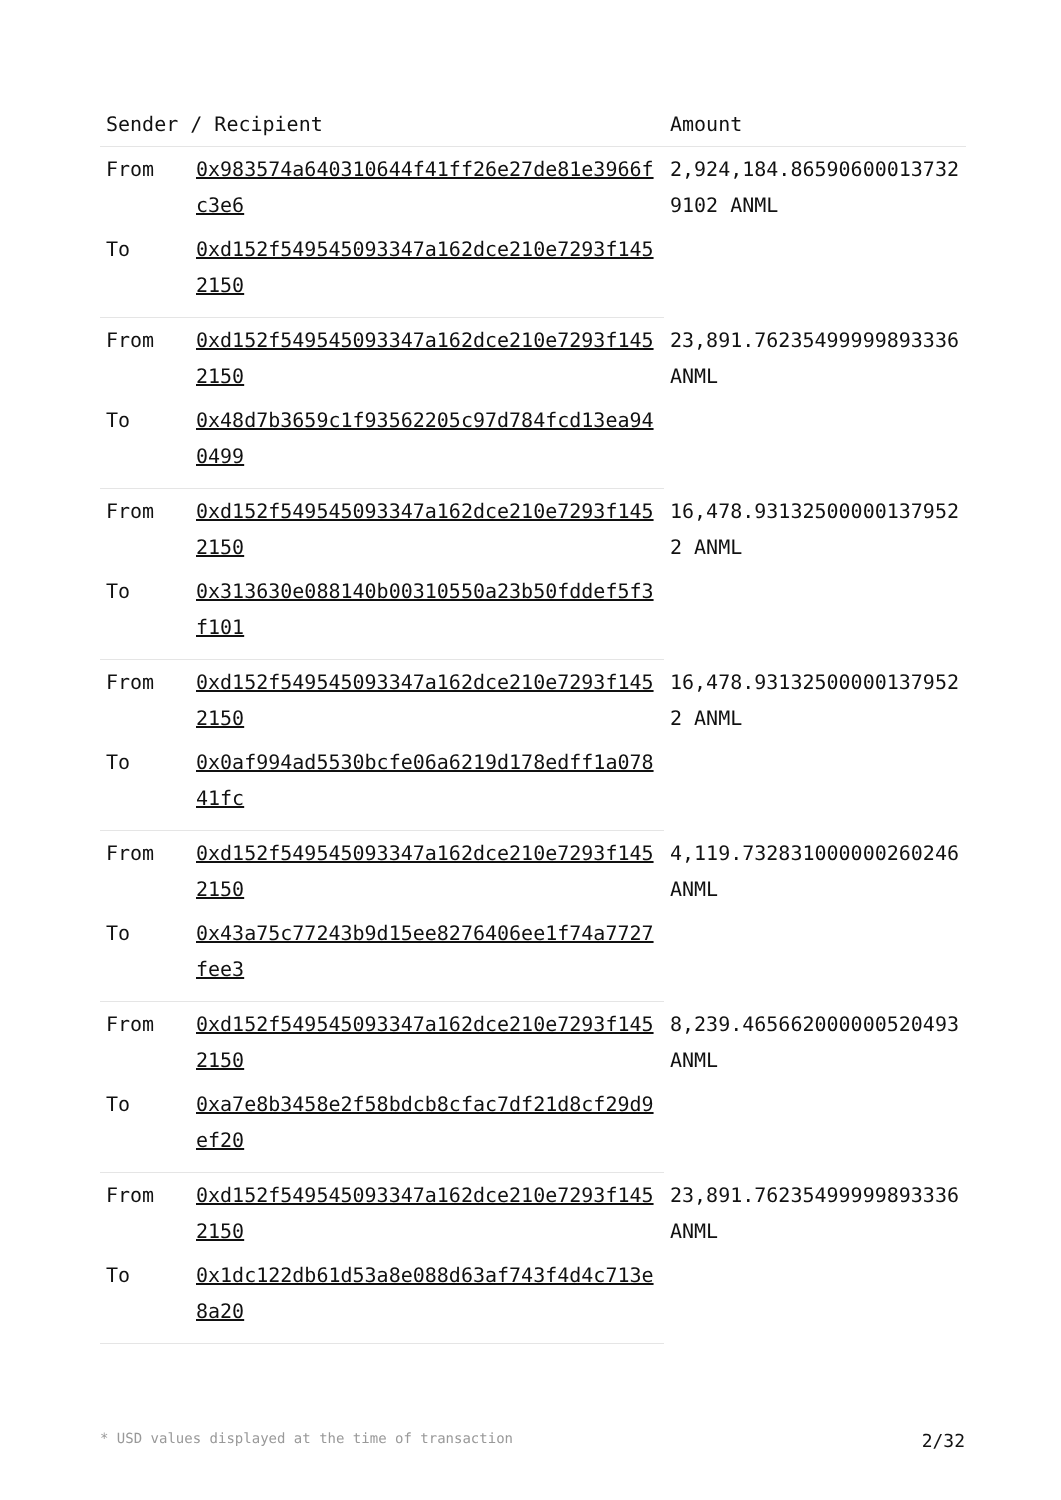| Sender / Recipient | | Amount |
| --- | --- | --- |
| From | 0x983574a640310644f41ff26e27de81e3966fc3e6 | 2,924,184.865906000137329102 ANML |
| To | 0xd152f549545093347a162dce210e7293f1452150 | |
| From | 0xd152f549545093347a162dce210e7293f1452150 | 23,891.76235499999893336 ANML |
| To | 0x48d7b3659c1f93562205c97d784fcd13ea940499 | |
| From | 0xd152f549545093347a162dce210e7293f1452150 | 16,478.93132500000137952 2 ANML |
| To | 0x313630e088140b00310550a23b50fddef5f3f101 | |
| From | 0xd152f549545093347a162dce210e7293f1452150 | 16,478.931325000001379522 ANML |
| To | 0x0af994ad5530bcfe06a6219d178edff1a07841fc | |
| From | 0xd152f549545093347a162dce210e7293f1452150 | 4,119.732831000000260246 ANML |
| To | 0x43a75c77243b9d15ee8276406ee1f74a7727fee3 | |
| From | 0xd152f549545093347a162dce210e7293f1452150 | 8,239.465662000000520493 ANML |
| To | 0xa7e8b3458e2f58bdcb8cfac7df21d8cf29d9ef20 | |
| From | 0xd152f549545093347a162dce210e7293f1452150 | 23,891.76235499999893336 ANML |
| To | 0x1dc122db61d53a8e088d63af743f4d4c713e8a20 | |
* USD values displayed at the time of transaction 2/32